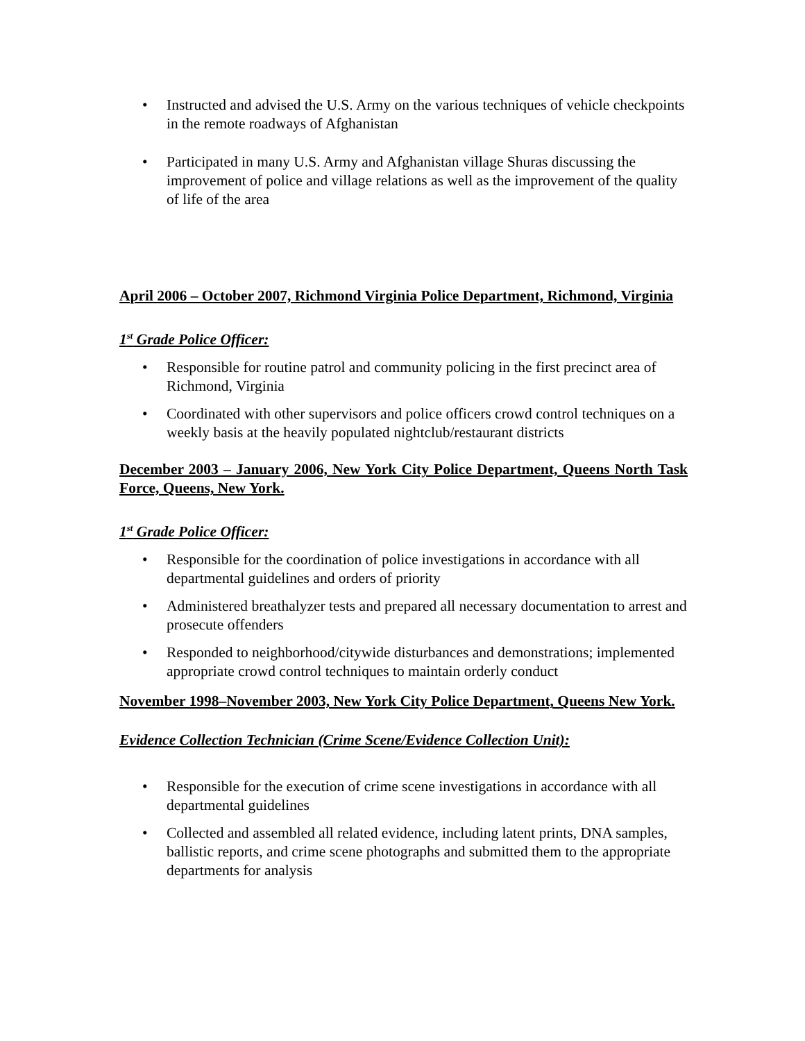• Instructed and advised the U.S. Army on the various techniques of vehicle checkpoints in the remote roadways of Afghanistan
• Participated in many U.S. Army and Afghanistan village Shuras discussing the improvement of police and village relations as well as the improvement of the quality of life of the area
April 2006 – October 2007, Richmond Virginia Police Department, Richmond, Virginia
1<sup>st</sup> Grade Police Officer:
• Responsible for routine patrol and community policing in the first precinct area of Richmond, Virginia
• Coordinated with other supervisors and police officers crowd control techniques on a weekly basis at the heavily populated nightclub/restaurant districts
December 2003 – January 2006, New York City Police Department, Queens North Task Force, Queens, New York.
1<sup>st</sup> Grade Police Officer:
• Responsible for the coordination of police investigations in accordance with all departmental guidelines and orders of priority
• Administered breathalyzer tests and prepared all necessary documentation to arrest and prosecute offenders
• Responded to neighborhood/citywide disturbances and demonstrations; implemented appropriate crowd control techniques to maintain orderly conduct
November 1998–November 2003, New York City Police Department, Queens New York.
Evidence Collection Technician (Crime Scene/Evidence Collection Unit):
• Responsible for the execution of crime scene investigations in accordance with all departmental guidelines
• Collected and assembled all related evidence, including latent prints, DNA samples, ballistic reports, and crime scene photographs and submitted them to the appropriate departments for analysis